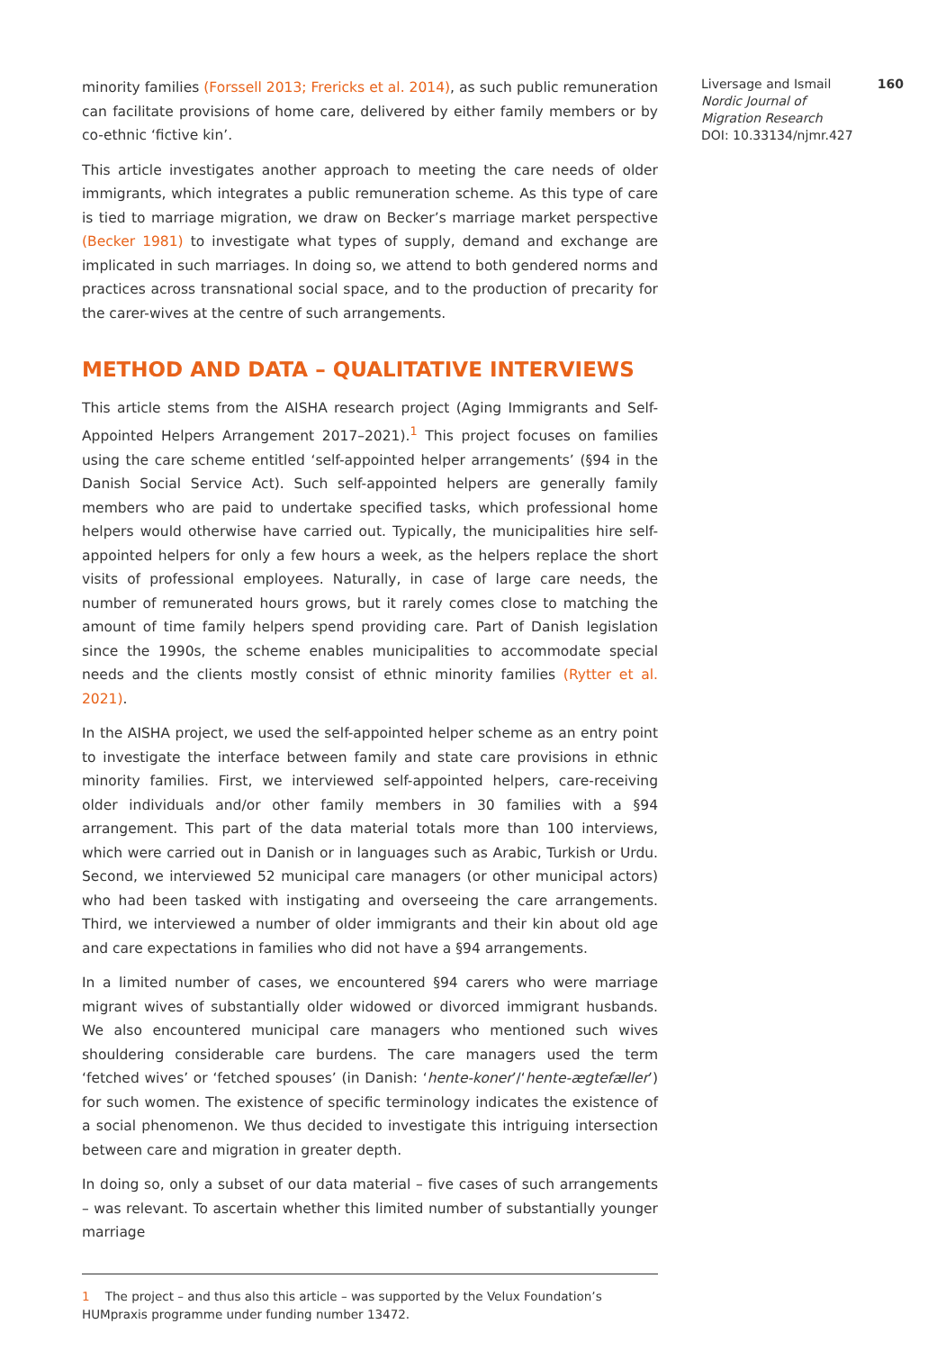minority families (Forssell 2013; Frericks et al. 2014), as such public remuneration can facilitate provisions of home care, delivered by either family members or by co-ethnic ‘fictive kin’.
This article investigates another approach to meeting the care needs of older immigrants, which integrates a public remuneration scheme. As this type of care is tied to marriage migration, we draw on Becker’s marriage market perspective (Becker 1981) to investigate what types of supply, demand and exchange are implicated in such marriages. In doing so, we attend to both gendered norms and practices across transnational social space, and to the production of precarity for the carer-wives at the centre of such arrangements.
METHOD AND DATA – QUALITATIVE INTERVIEWS
This article stems from the AISHA research project (Aging Immigrants and Self-Appointed Helpers Arrangement 2017–2021).<sup>1</sup> This project focuses on families using the care scheme entitled ‘self-appointed helper arrangements’ (§94 in the Danish Social Service Act). Such self-appointed helpers are generally family members who are paid to undertake specified tasks, which professional home helpers would otherwise have carried out. Typically, the municipalities hire self-appointed helpers for only a few hours a week, as the helpers replace the short visits of professional employees. Naturally, in case of large care needs, the number of remunerated hours grows, but it rarely comes close to matching the amount of time family helpers spend providing care. Part of Danish legislation since the 1990s, the scheme enables municipalities to accommodate special needs and the clients mostly consist of ethnic minority families (Rytter et al. 2021).
In the AISHA project, we used the self-appointed helper scheme as an entry point to investigate the interface between family and state care provisions in ethnic minority families. First, we interviewed self-appointed helpers, care-receiving older individuals and/or other family members in 30 families with a §94 arrangement. This part of the data material totals more than 100 interviews, which were carried out in Danish or in languages such as Arabic, Turkish or Urdu. Second, we interviewed 52 municipal care managers (or other municipal actors) who had been tasked with instigating and overseeing the care arrangements. Third, we interviewed a number of older immigrants and their kin about old age and care expectations in families who did not have a §94 arrangements.
In a limited number of cases, we encountered §94 carers who were marriage migrant wives of substantially older widowed or divorced immigrant husbands. We also encountered municipal care managers who mentioned such wives shouldering considerable care burdens. The care managers used the term ‘fetched wives’ or ‘fetched spouses’ (in Danish: ‘hente-koner’/‘hente-ægtefæller’) for such women. The existence of specific terminology indicates the existence of a social phenomenon. We thus decided to investigate this intriguing intersection between care and migration in greater depth.
In doing so, only a subset of our data material – five cases of such arrangements – was relevant. To ascertain whether this limited number of substantially younger marriage
1 The project – and thus also this article – was supported by the Velux Foundation’s HUMpraxis programme under funding number 13472.
Liversage and Ismail 160
Nordic Journal of
Migration Research
DOI: 10.33134/njmr.427